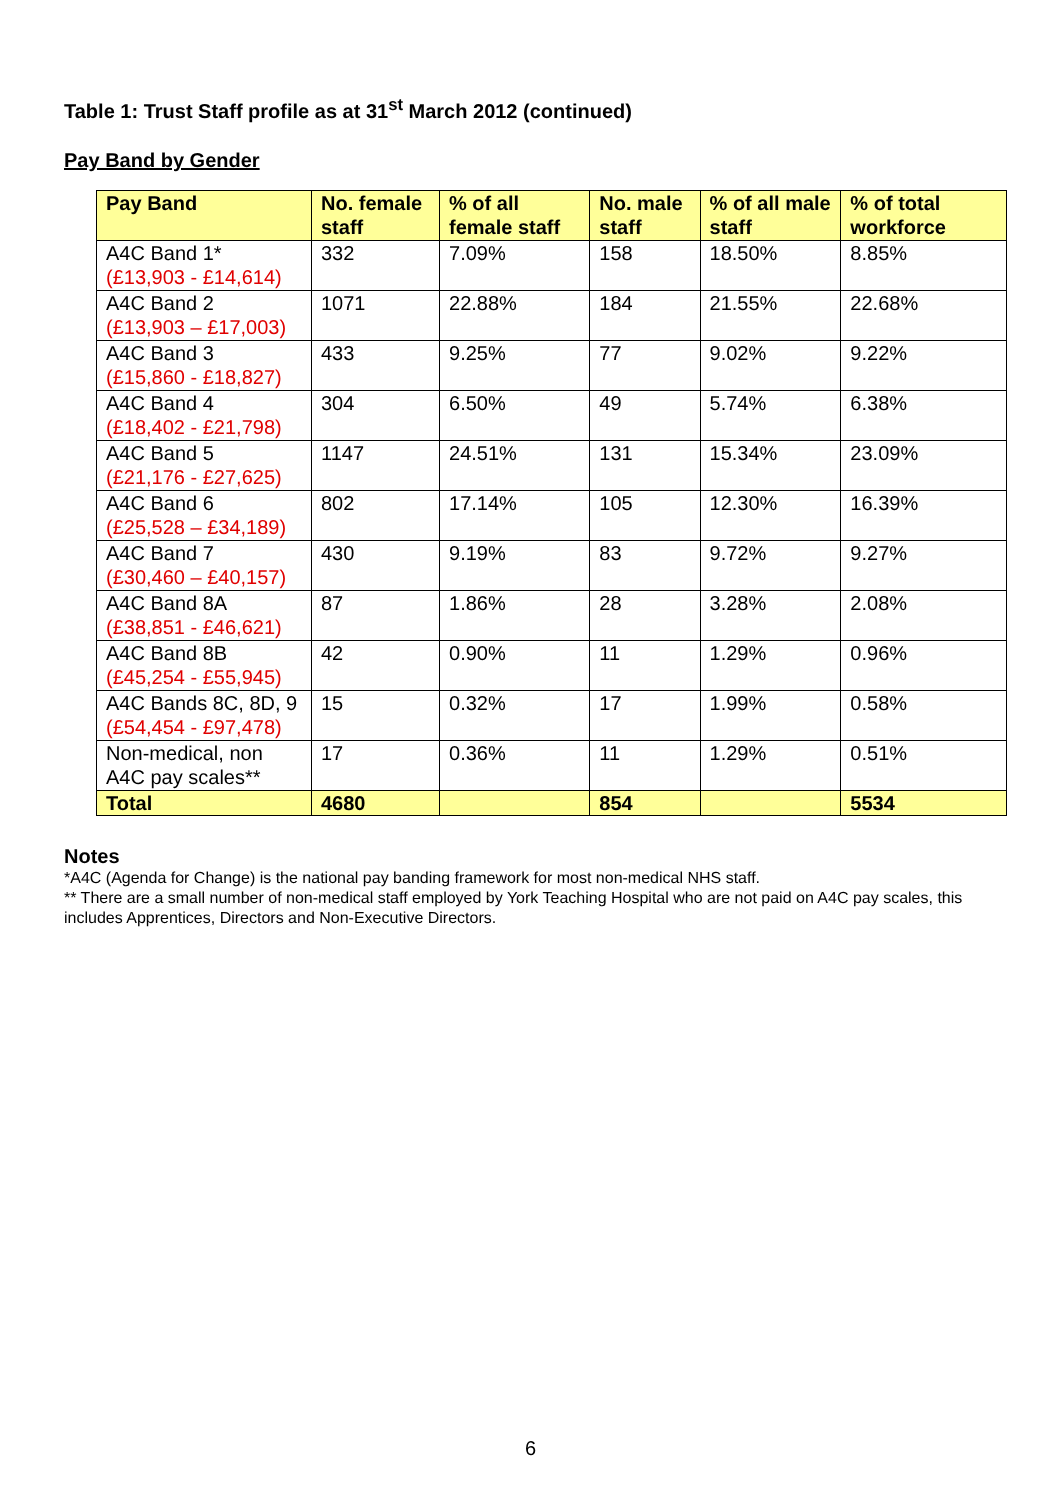Table 1: Trust Staff profile as at 31<sup>st</sup> March 2012 (continued)
Pay Band by Gender
| Pay Band | No. female staff | % of all female staff | No. male staff | % of all male staff | % of total workforce |
| --- | --- | --- | --- | --- | --- |
| A4C Band 1* (£13,903 - £14,614) | 332 | 7.09% | 158 | 18.50% | 8.85% |
| A4C Band 2 (£13,903 – £17,003) | 1071 | 22.88% | 184 | 21.55% | 22.68% |
| A4C Band 3 (£15,860 - £18,827) | 433 | 9.25% | 77 | 9.02% | 9.22% |
| A4C Band 4 (£18,402 - £21,798) | 304 | 6.50% | 49 | 5.74% | 6.38% |
| A4C Band 5 (£21,176 - £27,625) | 1147 | 24.51% | 131 | 15.34% | 23.09% |
| A4C Band 6 (£25,528 – £34,189) | 802 | 17.14% | 105 | 12.30% | 16.39% |
| A4C Band 7 (£30,460 – £40,157) | 430 | 9.19% | 83 | 9.72% | 9.27% |
| A4C Band 8A (£38,851 - £46,621) | 87 | 1.86% | 28 | 3.28% | 2.08% |
| A4C Band 8B (£45,254 - £55,945) | 42 | 0.90% | 11 | 1.29% | 0.96% |
| A4C Bands 8C, 8D, 9 (£54,454 - £97,478) | 15 | 0.32% | 17 | 1.99% | 0.58% |
| Non-medical, non A4C pay scales** | 17 | 0.36% | 11 | 1.29% | 0.51% |
| Total | 4680 | | 854 | | 5534 |
Notes
*A4C (Agenda for Change) is the national pay banding framework for most non-medical NHS staff.
** There are a small number of non-medical staff employed by York Teaching Hospital who are not paid on A4C pay scales, this includes Apprentices, Directors and Non-Executive Directors.
6